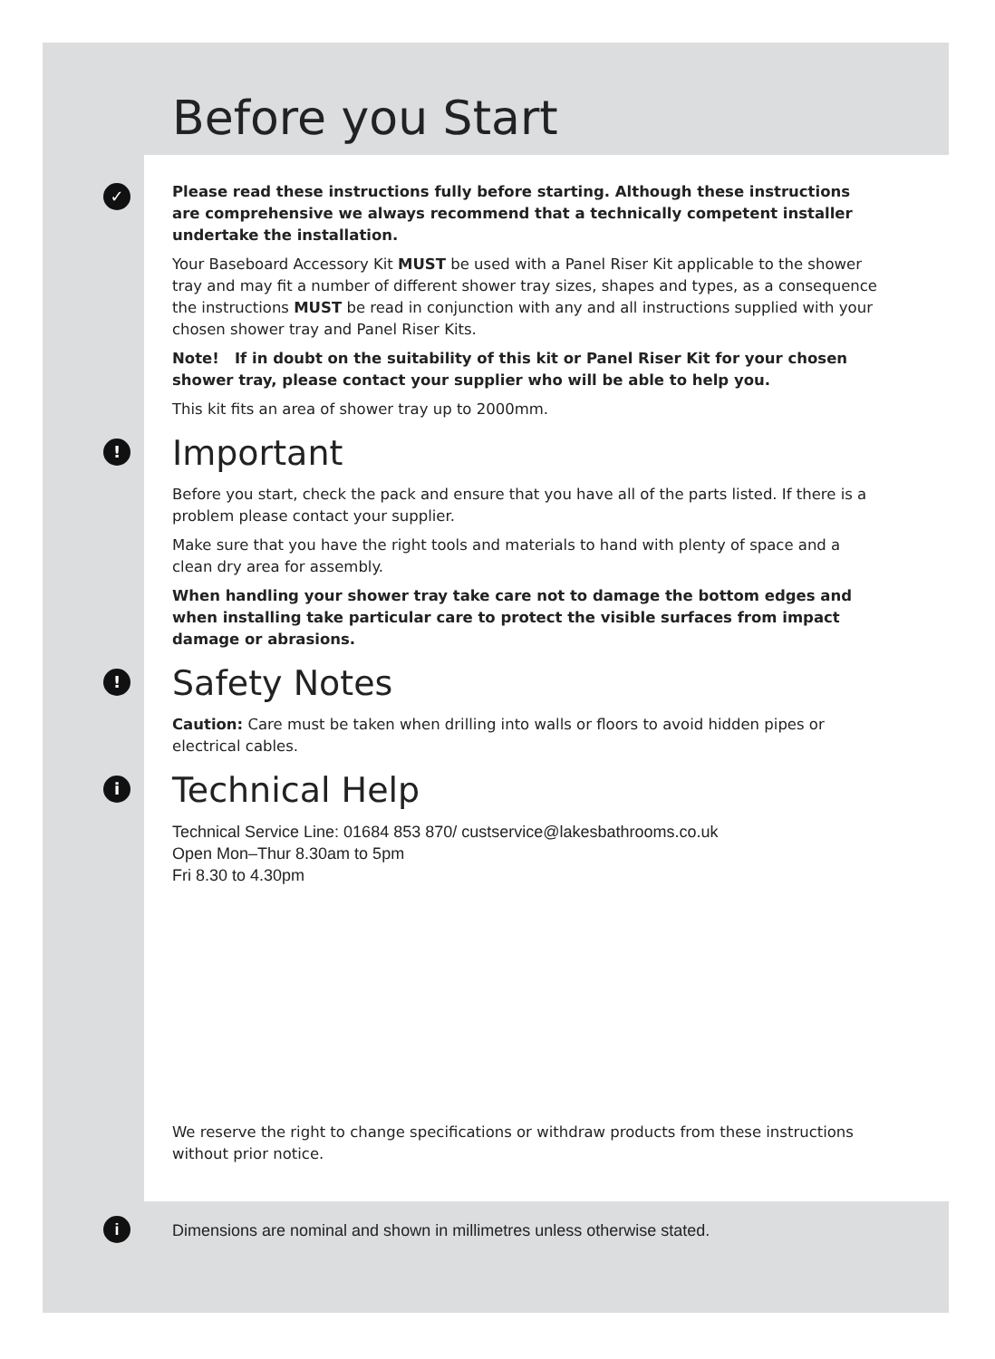Before you Start
✓
Please read these instructions fully before starting. Although these instructions are comprehensive we always recommend that a technically competent installer undertake the installation.
Your Baseboard Accessory Kit MUST be used with a Panel Riser Kit applicable to the shower tray and may fit a number of different shower tray sizes, shapes and types, as a consequence the instructions MUST be read in conjunction with any and all instructions supplied with your chosen shower tray and Panel Riser Kits.
Note! If in doubt on the suitability of this kit or Panel Riser Kit for your chosen shower tray, please contact your supplier who will be able to help you.
This kit fits an area of shower tray up to 2000mm.
! Important
Before you start, check the pack and ensure that you have all of the parts listed. If there is a problem please contact your supplier.
Make sure that you have the right tools and materials to hand with plenty of space and a clean dry area for assembly.
When handling your shower tray take care not to damage the bottom edges and when installing take particular care to protect the visible surfaces from impact damage or abrasions.
! Safety Notes
Caution: Care must be taken when drilling into walls or floors to avoid hidden pipes or electrical cables.
i Technical Help
Technical Service Line: 01684 853 870/ custservice@lakesbathrooms.co.uk
Open Mon–Thur 8.30am to 5pm
Fri 8.30 to 4.30pm
We reserve the right to change specifications or withdraw products from these instructions without prior notice.
i Dimensions are nominal and shown in millimetres unless otherwise stated.